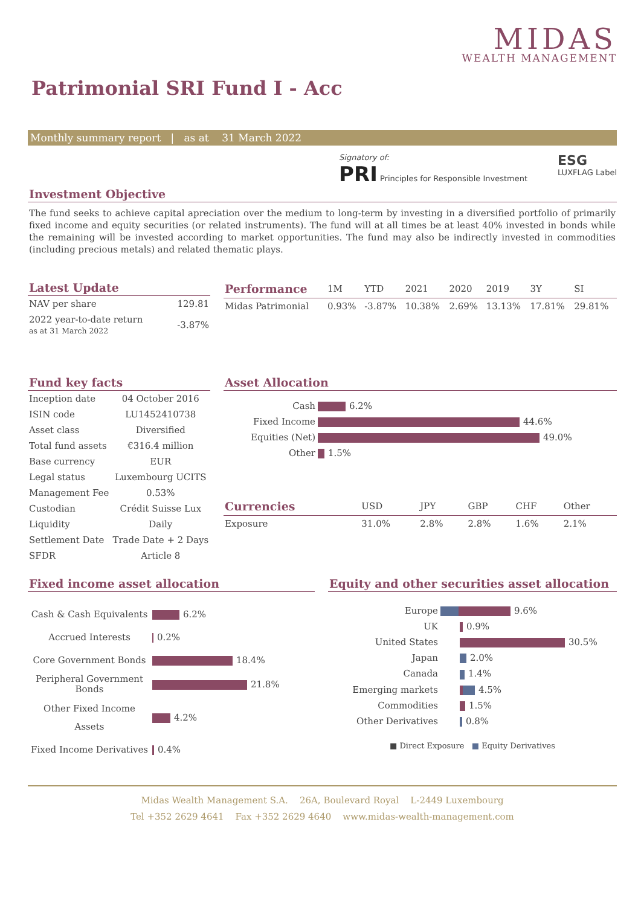MIDAS
WEALTH MANAGEMENT
Patrimonial SRI Fund I - Acc
Monthly summary report | as at 31 March 2022
Signatory of:
PRI Principles for Responsible Investment
ESG
LUXFLAG Label
Investment Objective
The fund seeks to achieve capital apreciation over the medium to long-term by investing in a diversified portfolio of primarily fixed income and equity securities (or related instruments). The fund will at all times be at least 40% invested in bonds while the remaining will be invested according to market opportunities. The fund may also be indirectly invested in commodities (including precious metals) and related thematic plays.
Latest Update
| NAV per share | 129.81 |
| 2022 year-to-date return as at 31 March 2022 | -3.87% |
| Performance | 1M | YTD | 2021 | 2020 | 2019 | 3Y | SI |
| --- | --- | --- | --- | --- | --- | --- | --- |
| Midas Patrimonial | 0.93% | -3.87% | 10.38% | 2.69% | 13.13% | 17.81% | 29.81% |
Fund key facts
| Inception date | 04 October 2016 |
| ISIN code | LU1452410738 |
| Asset class | Diversified |
| Total fund assets | €316.4 million |
| Base currency | EUR |
| Legal status | Luxembourg UCITS |
| Management Fee | 0.53% |
| Custodian | Crédit Suisse Lux |
| Liquidity | Daily |
| Settlement Date | Trade Date + 2 Days |
| SFDR | Article 8 |
Asset Allocation
| Cash | 6.2% |
| Fixed Income | 44.6% |
| Equities (Net) | 49.0% |
| Other | 1.5% |
| Currencies | USD | JPY | GBP | CHF | Other |
| --- | --- | --- | --- | --- | --- |
| Exposure | 31.0% | 2.8% | 2.8% | 1.6% | 2.1% |
Fixed income asset allocation
| Cash & Cash Equivalents | 6.2% |
| Accrued Interests | 0.2% |
| Core Government Bonds | 18.4% |
| Peripheral Government Bonds | 21.8% |
| Other Fixed Income Assets | 4.2% |
| Fixed Income Derivatives | 0.4% |
Equity and other securities asset allocation
| Europe | 9.6% |
| UK | 0.9% |
| United States | 30.5% |
| Japan | 2.0% |
| Canada | 1.4% |
| Emerging markets | 4.5% |
| Commodities | 1.5% |
| Other Derivatives | 0.8% |
■ Direct Exposure ■ Equity Derivatives
Midas Wealth Management S.A. 26A, Boulevard Royal L-2449 Luxembourg
Tel +352 2629 4641 Fax +352 2629 4640 www.midas-wealth-management.com